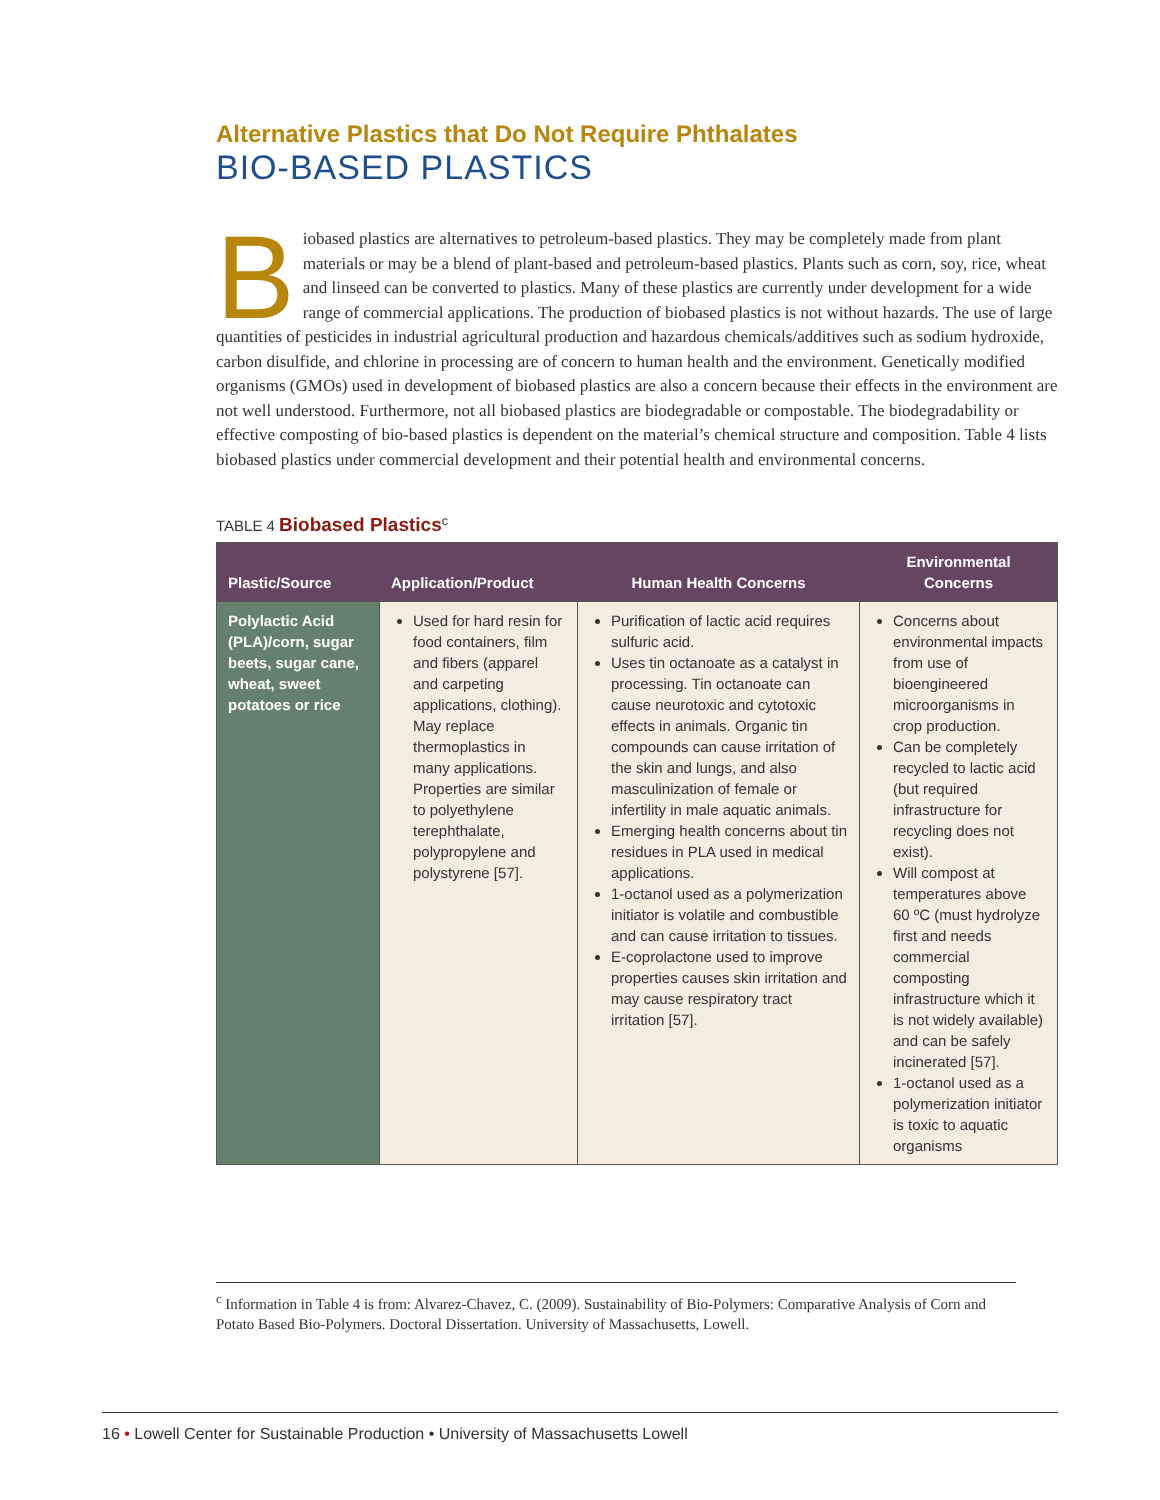Alternative Plastics that Do Not Require Phthalates
BIO-BASED PLASTICS
Biobased plastics are alternatives to petroleum-based plastics. They may be completely made from plant materials or may be a blend of plant-based and petroleum-based plastics. Plants such as corn, soy, rice, wheat and linseed can be converted to plastics. Many of these plastics are currently under development for a wide range of commercial applications. The production of biobased plastics is not without hazards. The use of large quantities of pesticides in industrial agricultural production and hazardous chemicals/additives such as sodium hydroxide, carbon disulfide, and chlorine in processing are of concern to human health and the environment. Genetically modified organisms (GMOs) used in development of biobased plastics are also a concern because their effects in the environment are not well understood. Furthermore, not all biobased plastics are biodegradable or compostable. The biodegradability or effective composting of bio-based plastics is dependent on the material’s chemical structure and composition. Table 4 lists biobased plastics under commercial development and their potential health and environmental concerns.
TABLE 4 Biobased Plastics<sup>c</sup>
| Plastic/Source | Application/Product | Human Health Concerns | Environmental Concerns |
| --- | --- | --- | --- |
| Polylactic Acid (PLA)/corn, sugar beets, sugar cane, wheat, sweet potatoes or rice | Used for hard resin for food containers, film and fibers (apparel and carpeting applications, clothing). May replace thermoplastics in many applications. Properties are similar to polyethylene terephthalate, polypropylene and polystyrene [57]. | Purification of lactic acid requires sulfuric acid. Uses tin octanoate as a catalyst in processing. Tin octanoate can cause neurotoxic and cytotoxic effects in animals. Organic tin compounds can cause irritation of the skin and lungs, and also masculinization of female or infertility in male aquatic animals. Emerging health concerns about tin residues in PLA used in medical applications. 1-octanol used as a polymerization initiator is volatile and combustible and can cause irritation to tissues. E-coprolactone used to improve properties causes skin irritation and may cause respiratory tract irritation [57]. | Concerns about environmental impacts from use of bioengineered microorganisms in crop production. Can be completely recycled to lactic acid (but required infrastructure for recycling does not exist). Will compost at temperatures above 60 ºC (must hydrolyze first and needs commercial composting infrastructure which it is not widely available) and can be safely incinerated [57]. 1-octanol used as a polymerization initiator is toxic to aquatic organisms |
<sup>c</sup> Information in Table 4 is from: Alvarez-Chavez, C. (2009). Sustainability of Bio-Polymers: Comparative Analysis of Corn and Potato Based Bio-Polymers. Doctoral Dissertation. University of Massachusetts, Lowell.
16 • Lowell Center for Sustainable Production • University of Massachusetts Lowell